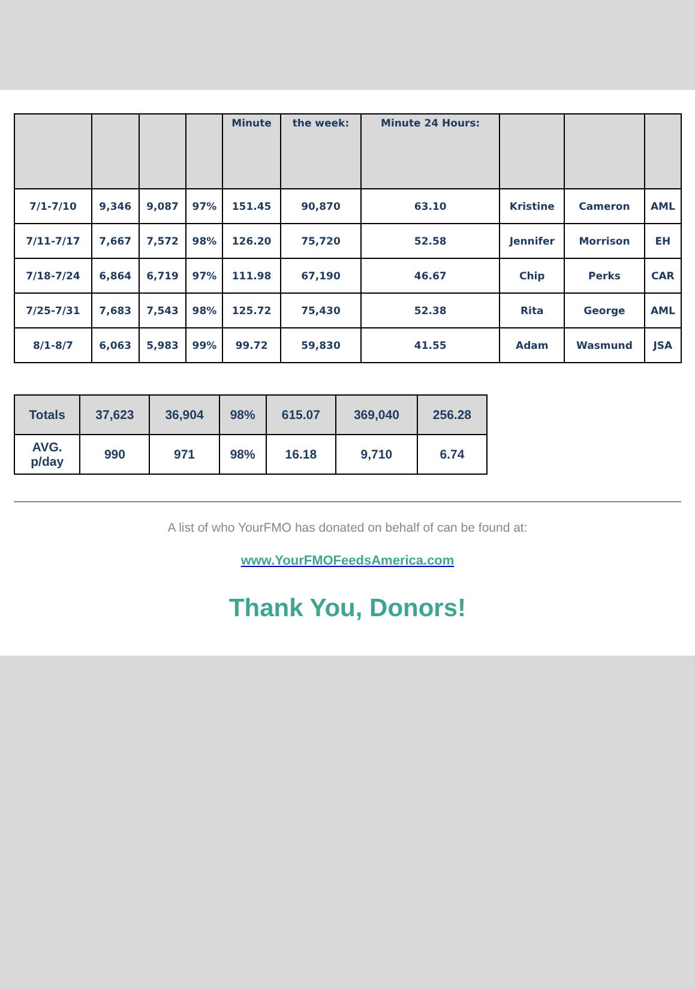| | | | | Minute | the week: | Minute 24 Hours: | | | |
| --- | --- | --- | --- | --- | --- | --- | --- | --- | --- |
| 7/1-7/10 | 9,346 | 9,087 | 97% | 151.45 | 90,870 | 63.10 | Kristine | Cameron | AML |
| 7/11-7/17 | 7,667 | 7,572 | 98% | 126.20 | 75,720 | 52.58 | Jennifer | Morrison | EH |
| 7/18-7/24 | 6,864 | 6,719 | 97% | 111.98 | 67,190 | 46.67 | Chip | Perks | CAR |
| 7/25-7/31 | 7,683 | 7,543 | 98% | 125.72 | 75,430 | 52.38 | Rita | George | AML |
| 8/1-8/7 | 6,063 | 5,983 | 99% | 99.72 | 59,830 | 41.55 | Adam | Wasmund | JSA |
| Totals | 37,623 | 36,904 | 98% | 615.07 | 369,040 | 256.28 |
| AVG. p/day | 990 | 971 | 98% | 16.18 | 9,710 | 6.74 |
A list of who YourFMO has donated on behalf of can be found at:
www.YourFMOFeedsAmerica.com
Thank You, Donors!